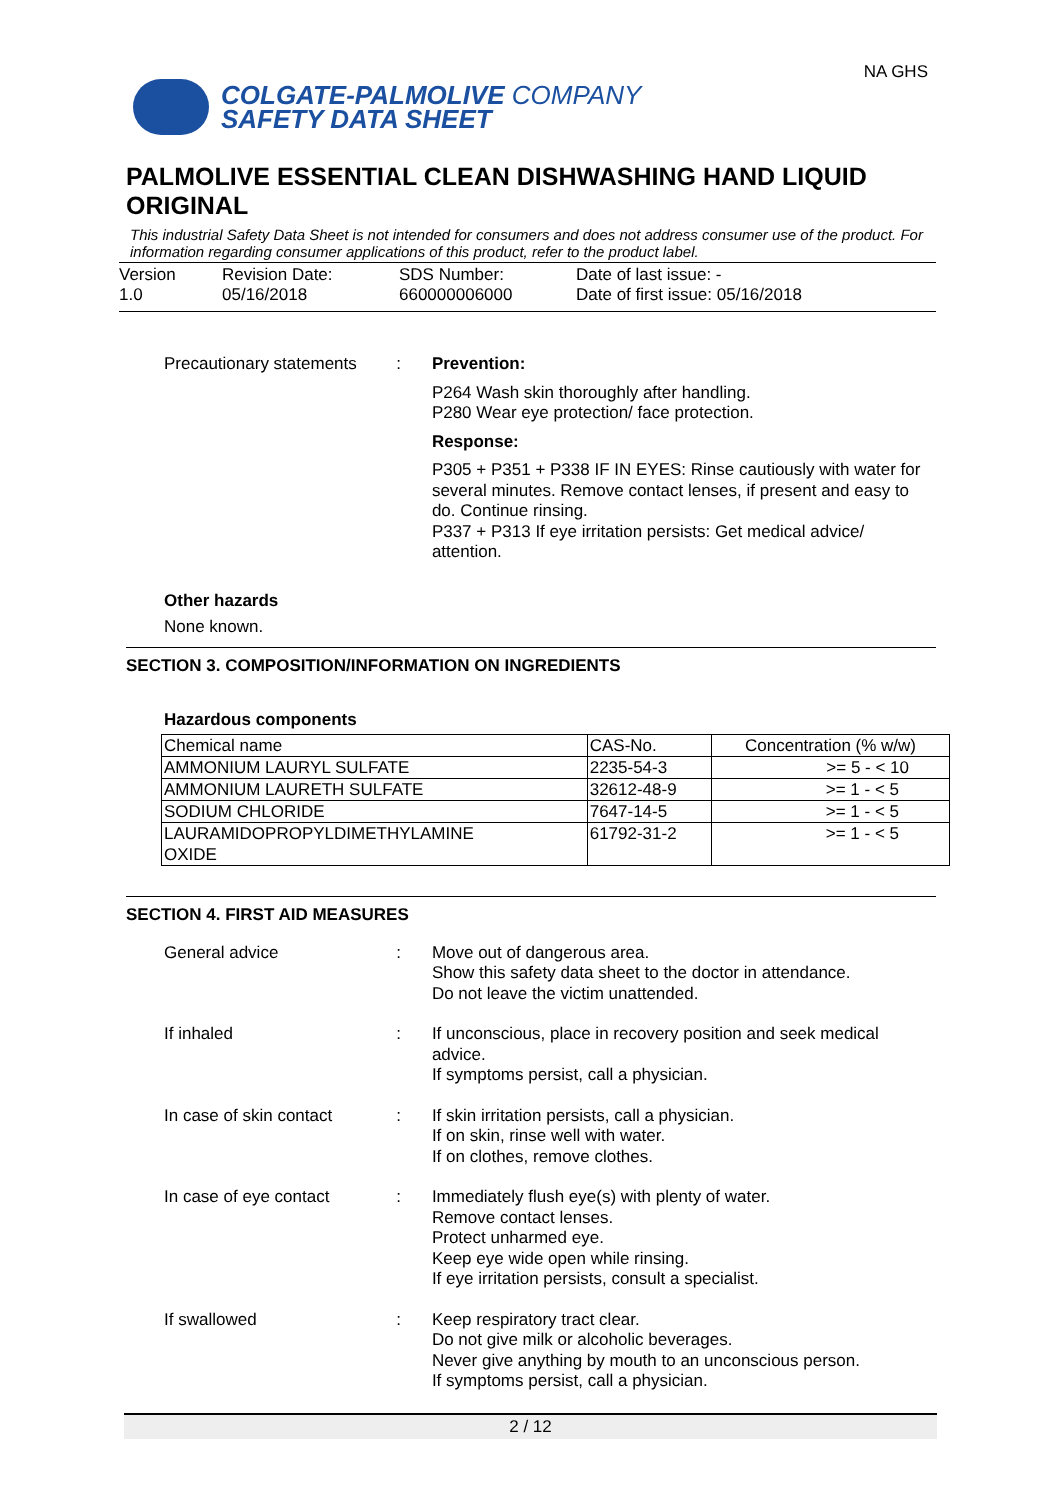COLGATE-PALMOLIVE COMPANY
SAFETY DATA SHEET
NA GHS
PALMOLIVE ESSENTIAL CLEAN DISHWASHING HAND LIQUID ORIGINAL
This industrial Safety Data Sheet is not intended for consumers and does not address consumer use of the product. For information regarding consumer applications of this product, refer to the product label.
Version
1.0
Revision Date:
05/16/2018
SDS Number:
660000006000
Date of last issue: -
Date of first issue: 05/16/2018
Precautionary statements
:
Prevention:
P264 Wash skin thoroughly after handling.
P280 Wear eye protection/ face protection.
Response:
P305 + P351 + P338 IF IN EYES: Rinse cautiously with water for several minutes. Remove contact lenses, if present and easy to do. Continue rinsing.
P337 + P313 If eye irritation persists: Get medical advice/ attention.
Other hazards
None known.
SECTION 3. COMPOSITION/INFORMATION ON INGREDIENTS
Hazardous components
| Chemical name | CAS-No. | Concentration (% w/w) |
| AMMONIUM LAURYL SULFATE | 2235-54-3 | >= 5 - < 10 |
| AMMONIUM LAURETH SULFATE | 32612-48-9 | >= 1 - < 5 |
| SODIUM CHLORIDE | 7647-14-5 | >= 1 - < 5 |
| LAURAMIDOPROPYLDIMETHYLAMINE OXIDE | 61792-31-2 | >= 1 - < 5 |
SECTION 4. FIRST AID MEASURES
General advice :
Move out of dangerous area.
Show this safety data sheet to the doctor in attendance.
Do not leave the victim unattended.
If inhaled :
If unconscious, place in recovery position and seek medical advice.
If symptoms persist, call a physician.
In case of skin contact :
If skin irritation persists, call a physician.
If on skin, rinse well with water.
If on clothes, remove clothes.
In case of eye contact :
Immediately flush eye(s) with plenty of water.
Remove contact lenses.
Protect unharmed eye.
Keep eye wide open while rinsing.
If eye irritation persists, consult a specialist.
If swallowed :
Keep respiratory tract clear.
Do not give milk or alcoholic beverages.
Never give anything by mouth to an unconscious person.
If symptoms persist, call a physician.
2 / 12